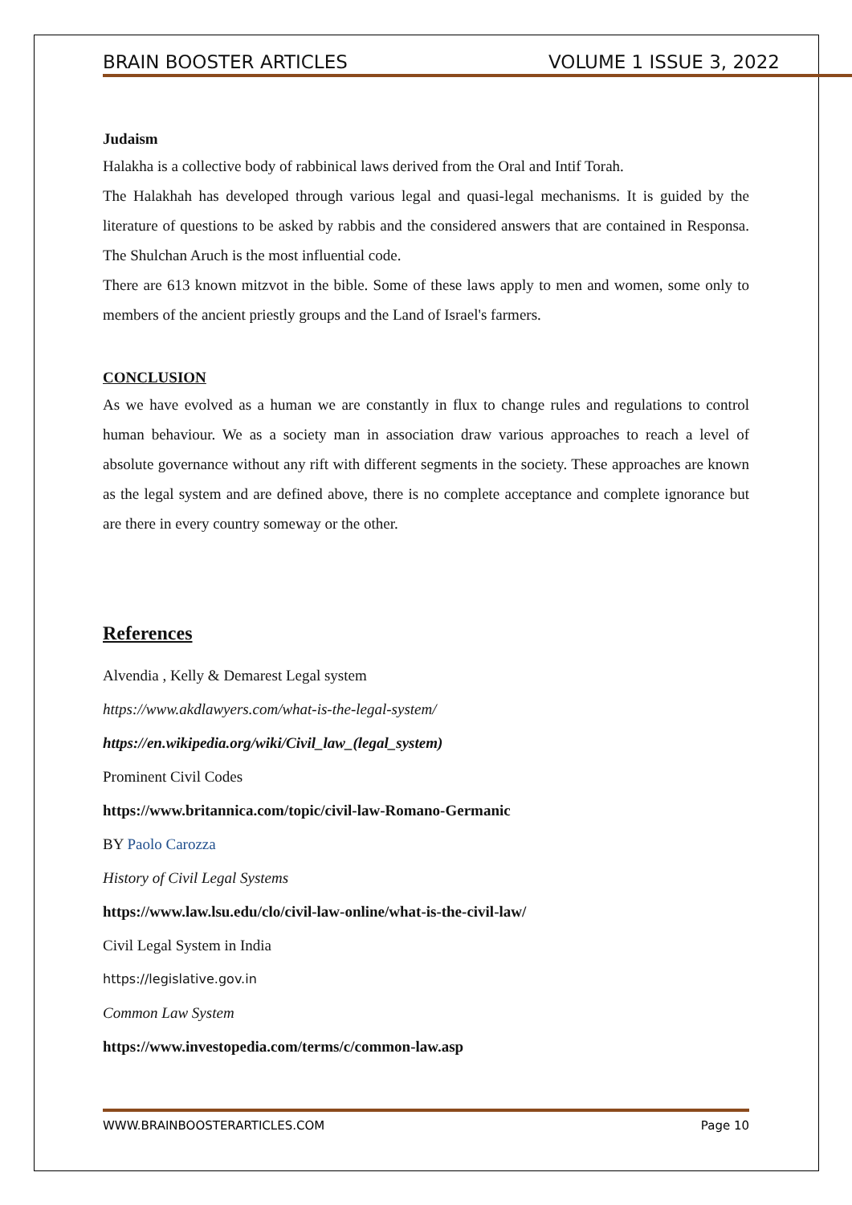BRAIN BOOSTER ARTICLES VOLUME 1 ISSUE 3, 2022
Judaism
Halakha is a collective body of rabbinical laws derived from the Oral and Intif Torah.
The Halakhah has developed through various legal and quasi-legal mechanisms. It is guided by the literature of questions to be asked by rabbis and the considered answers that are contained in Responsa. The Shulchan Aruch is the most influential code.
There are 613 known mitzvot in the bible. Some of these laws apply to men and women, some only to members of the ancient priestly groups and the Land of Israel's farmers.
CONCLUSION
As we have evolved as a human we are constantly in flux to change rules and regulations to control human behaviour. We as a society man in association draw various approaches to reach a level of absolute governance without any rift with different segments in the society. These approaches are known as the legal system and are defined above, there is no complete acceptance and complete ignorance but are there in every country someway or the other.
References
Alvendia , Kelly & Demarest Legal system
https://www.akdlawyers.com/what-is-the-legal-system/
https://en.wikipedia.org/wiki/Civil_law_(legal_system)
Prominent Civil Codes
https://www.britannica.com/topic/civil-law-Romano-Germanic
BY Paolo Carozza
History of Civil Legal Systems
https://www.law.lsu.edu/clo/civil-law-online/what-is-the-civil-law/
Civil Legal System in India
https://legislative.gov.in
Common Law System
https://www.investopedia.com/terms/c/common-law.asp
WWW.BRAINBOOSTERARTICLES.COM Page 10